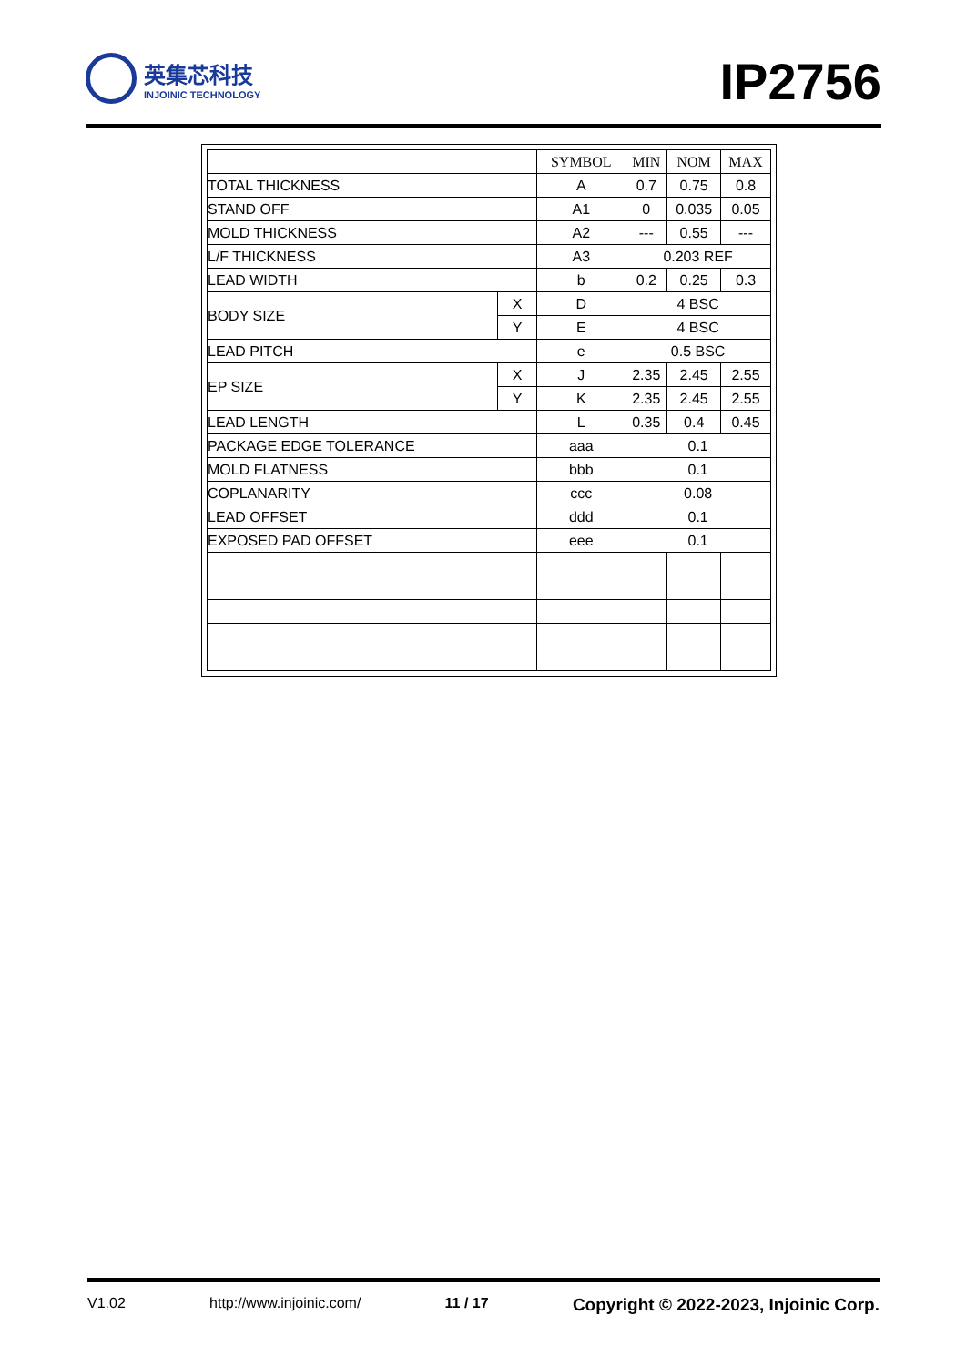英集芯科技
INJOINIC TECHNOLOGY
IP2756
| | | SYMBOL | MIN | NOM | MAX |
| --- | --- | --- | --- | --- | --- |
| TOTAL THICKNESS | | A | 0.7 | 0.75 | 0.8 |
| STAND OFF | | A1 | 0 | 0.035 | 0.05 |
| MOLD THICKNESS | | A2 | --- | 0.55 | --- |
| L/F THICKNESS | | A3 | 0.203 REF | | |
| LEAD WIDTH | | b | 0.2 | 0.25 | 0.3 |
| BODY SIZE | X | D | 4 BSC | | |
| | Y | E | 4 BSC | | |
| LEAD PITCH | | e | 0.5 BSC | | |
| EP SIZE | X | J | 2.35 | 2.45 | 2.55 |
| | Y | K | 2.35 | 2.45 | 2.55 |
| LEAD LENGTH | | L | 0.35 | 0.4 | 0.45 |
| PACKAGE EDGE TOLERANCE | | aaa | 0.1 | | |
| MOLD FLATNESS | | bbb | 0.1 | | |
| COPLANARITY | | ccc | 0.08 | | |
| LEAD OFFSET | | ddd | 0.1 | | |
| EXPOSED PAD OFFSET | | eee | 0.1 | | |
V1.02 http://www.injoinic.com/ 11 / 17 Copyright © 2022-2023, Injoinic Corp.